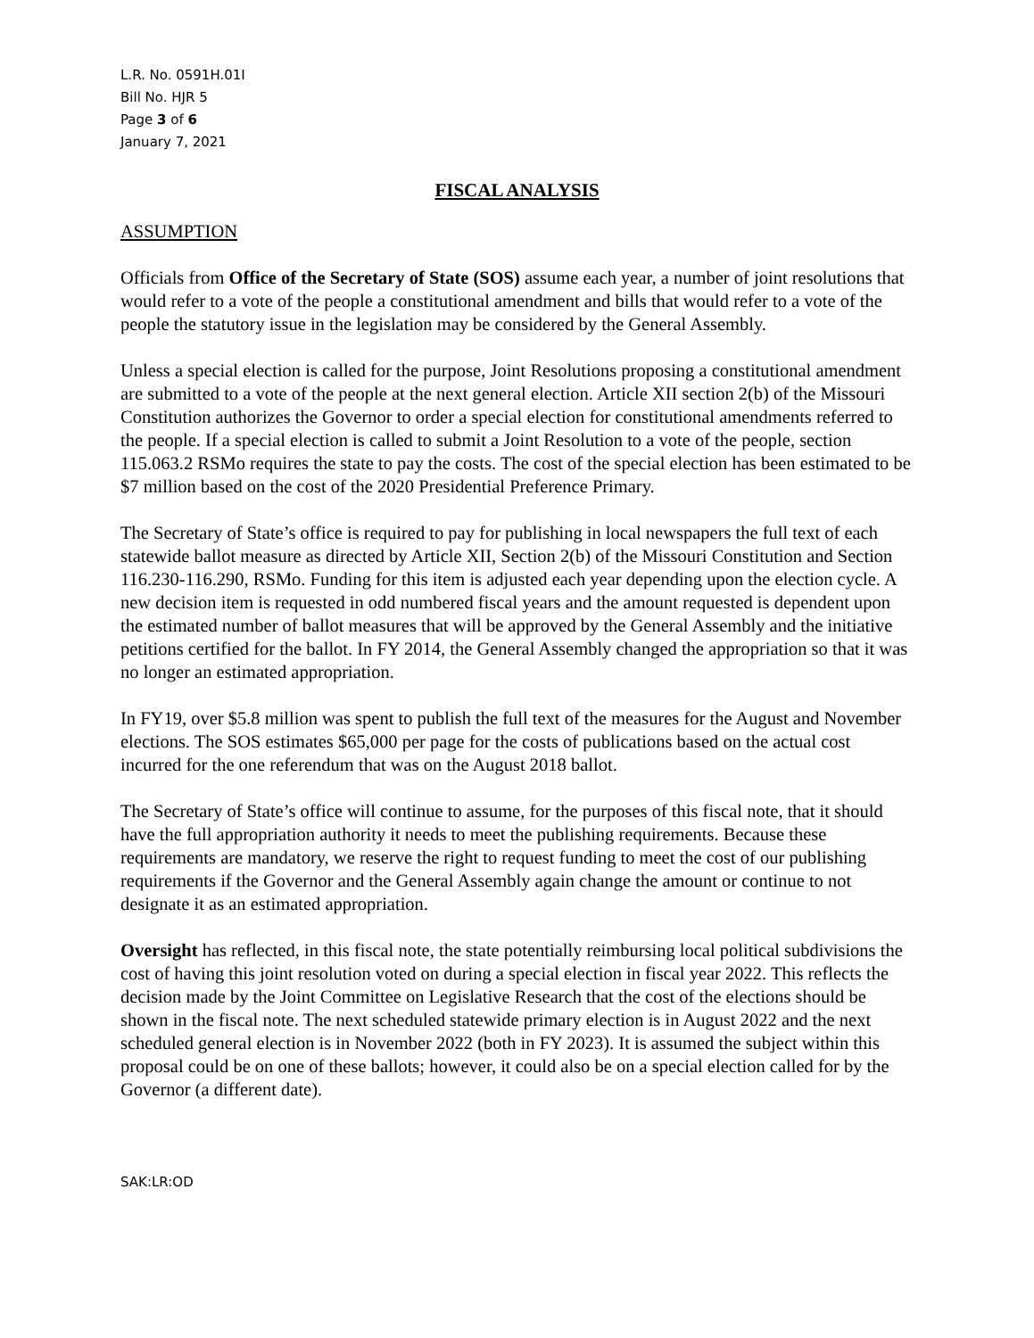L.R. No. 0591H.01I
Bill No. HJR 5
Page 3 of 6
January 7, 2021
FISCAL ANALYSIS
ASSUMPTION
Officials from Office of the Secretary of State (SOS) assume each year, a number of joint resolutions that would refer to a vote of the people a constitutional amendment and bills that would refer to a vote of the people the statutory issue in the legislation may be considered by the General Assembly.
Unless a special election is called for the purpose, Joint Resolutions proposing a constitutional amendment are submitted to a vote of the people at the next general election. Article XII section 2(b) of the Missouri Constitution authorizes the Governor to order a special election for constitutional amendments referred to the people. If a special election is called to submit a Joint Resolution to a vote of the people, section 115.063.2 RSMo requires the state to pay the costs. The cost of the special election has been estimated to be $7 million based on the cost of the 2020 Presidential Preference Primary.
The Secretary of State’s office is required to pay for publishing in local newspapers the full text of each statewide ballot measure as directed by Article XII, Section 2(b) of the Missouri Constitution and Section 116.230-116.290, RSMo. Funding for this item is adjusted each year depending upon the election cycle. A new decision item is requested in odd numbered fiscal years and the amount requested is dependent upon the estimated number of ballot measures that will be approved by the General Assembly and the initiative petitions certified for the ballot. In FY 2014, the General Assembly changed the appropriation so that it was no longer an estimated appropriation.
In FY19, over $5.8 million was spent to publish the full text of the measures for the August and November elections. The SOS estimates $65,000 per page for the costs of publications based on the actual cost incurred for the one referendum that was on the August 2018 ballot.
The Secretary of State’s office will continue to assume, for the purposes of this fiscal note, that it should have the full appropriation authority it needs to meet the publishing requirements. Because these requirements are mandatory, we reserve the right to request funding to meet the cost of our publishing requirements if the Governor and the General Assembly again change the amount or continue to not designate it as an estimated appropriation.
Oversight has reflected, in this fiscal note, the state potentially reimbursing local political subdivisions the cost of having this joint resolution voted on during a special election in fiscal year 2022. This reflects the decision made by the Joint Committee on Legislative Research that the cost of the elections should be shown in the fiscal note. The next scheduled statewide primary election is in August 2022 and the next scheduled general election is in November 2022 (both in FY 2023). It is assumed the subject within this proposal could be on one of these ballots; however, it could also be on a special election called for by the Governor (a different date).
SAK:LR:OD